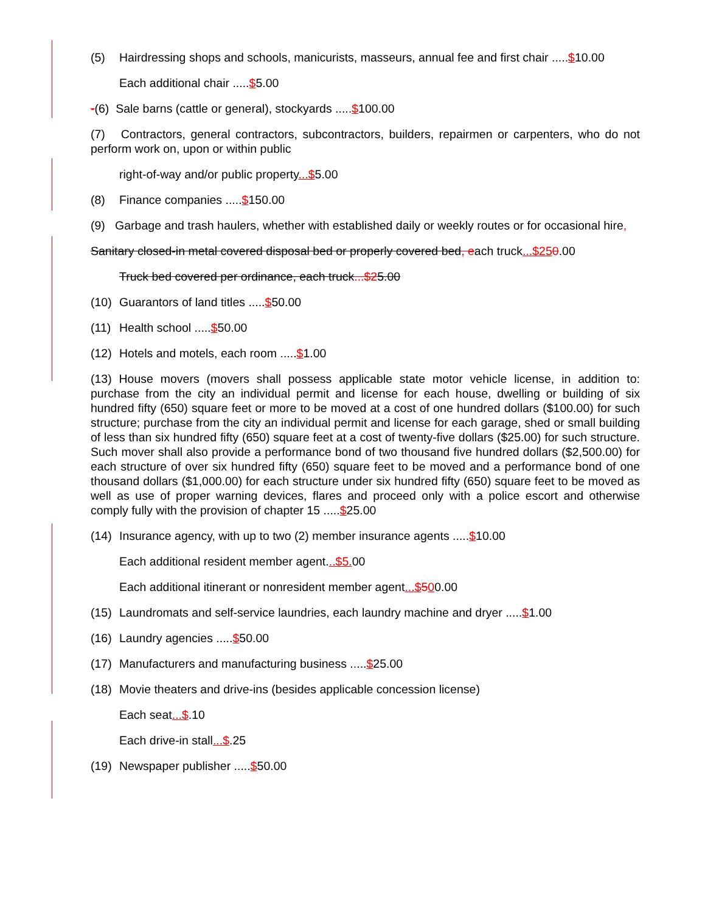(5) Hairdressing shops and schools, manicurists, masseurs, annual fee and first chair .....$10.00
Each additional chair .....$5.00
-(6) Sale barns (cattle or general), stockyards .....$100.00
(7) Contractors, general contractors, subcontractors, builders, repairmen or carpenters, who do not perform work on, upon or within public
right-of-way and/or public property...$5.00
(8) Finance companies .....$150.00
(9) Garbage and trash haulers, whether with established daily or weekly routes or for occasional hire,
Sanitary closed-in metal covered disposal bed or properly covered bed, each truck...$250.00
Truck bed covered per ordinance, each truck...$25.00
(10) Guarantors of land titles .....$50.00
(11) Health school .....$50.00
(12) Hotels and motels, each room .....$1.00
(13) House movers (movers shall possess applicable state motor vehicle license, in addition to: purchase from the city an individual permit and license for each house, dwelling or building of six hundred fifty (650) square feet or more to be moved at a cost of one hundred dollars ($100.00) for such structure; purchase from the city an individual permit and license for each garage, shed or small building of less than six hundred fifty (650) square feet at a cost of twenty-five dollars ($25.00) for such structure. Such mover shall also provide a performance bond of two thousand five hundred dollars ($2,500.00) for each structure of over six hundred fifty (650) square feet to be moved and a performance bond of one thousand dollars ($1,000.00) for each structure under six hundred fifty (650) square feet to be moved as well as use of proper warning devices, flares and proceed only with a police escort and otherwise comply fully with the provision of chapter 15 .....$25.00
(14) Insurance agency, with up to two (2) member insurance agents .....$10.00
Each additional resident member agent...$5. 00
Each additional itinerant or nonresident member agent...$500.00
(15) Laundromats and self-service laundries, each laundry machine and dryer .....$1.00
(16) Laundry agencies .....$50.00
(17) Manufacturers and manufacturing business .....$25.00
(18) Movie theaters and drive-ins (besides applicable concession license)
Each seat...$.10
Each drive-in stall...$.25
(19) Newspaper publisher .....$50.00